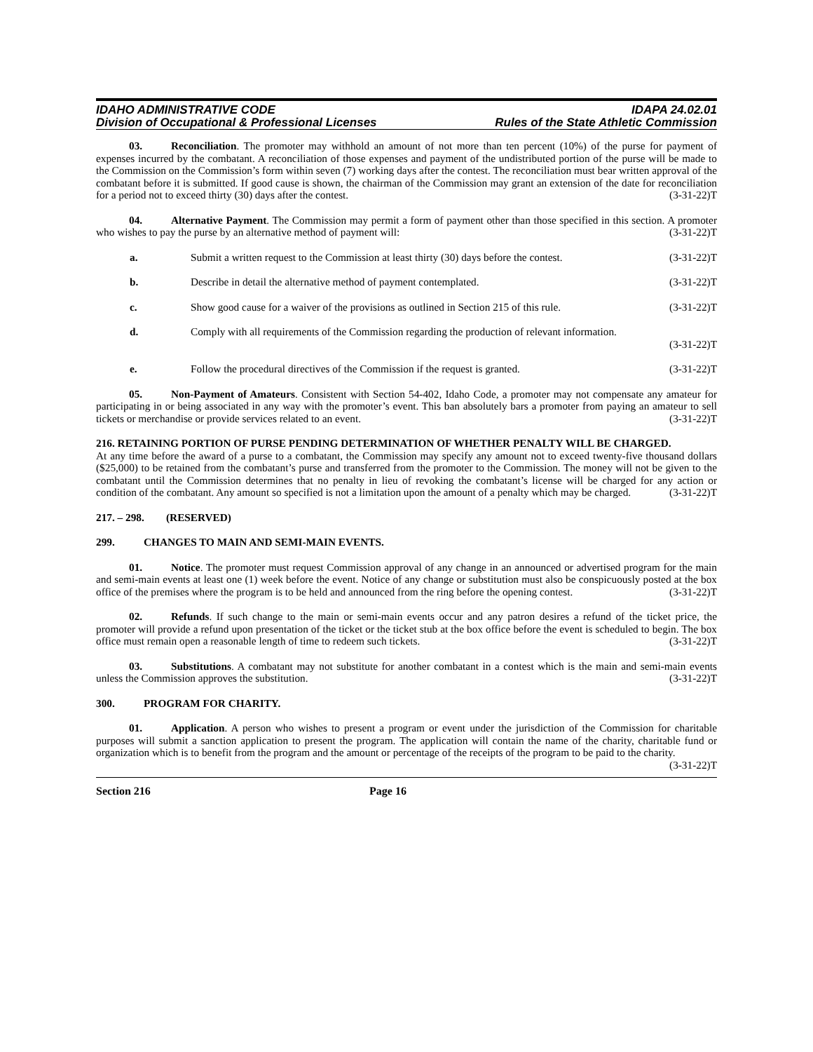IDAHO ADMINISTRATIVE CODE
Division of Occupational & Professional Licenses
IDAPA 24.02.01
Rules of the State Athletic Commission
03. Reconciliation. The promoter may withhold an amount of not more than ten percent (10%) of the purse for payment of expenses incurred by the combatant. A reconciliation of those expenses and payment of the undistributed portion of the purse will be made to the Commission on the Commission’s form within seven (7) working days after the contest. The reconciliation must bear written approval of the combatant before it is submitted. If good cause is shown, the chairman of the Commission may grant an extension of the date for reconciliation for a period not to exceed thirty (30) days after the contest. (3-31-22)T
04. Alternative Payment. The Commission may permit a form of payment other than those specified in this section. A promoter who wishes to pay the purse by an alternative method of payment will: (3-31-22)T
a. Submit a written request to the Commission at least thirty (30) days before the contest. (3-31-22)T
b. Describe in detail the alternative method of payment contemplated. (3-31-22)T
c. Show good cause for a waiver of the provisions as outlined in Section 215 of this rule. (3-31-22)T
d. Comply with all requirements of the Commission regarding the production of relevant information.
(3-31-22)T
e. Follow the procedural directives of the Commission if the request is granted. (3-31-22)T
05. Non-Payment of Amateurs. Consistent with Section 54-402, Idaho Code, a promoter may not compensate any amateur for participating in or being associated in any way with the promoter’s event. This ban absolutely bars a promoter from paying an amateur to sell tickets or merchandise or provide services related to an event. (3-31-22)T
216. RETAINING PORTION OF PURSE PENDING DETERMINATION OF WHETHER PENALTY WILL BE CHARGED.
At any time before the award of a purse to a combatant, the Commission may specify any amount not to exceed twenty-five thousand dollars ($25,000) to be retained from the combatant’s purse and transferred from the promoter to the Commission. The money will not be given to the combatant until the Commission determines that no penalty in lieu of revoking the combatant’s license will be charged for any action or condition of the combatant. Any amount so specified is not a limitation upon the amount of a penalty which may be charged. (3-31-22)T
217. – 298. (RESERVED)
299. CHANGES TO MAIN AND SEMI-MAIN EVENTS.
01. Notice. The promoter must request Commission approval of any change in an announced or advertised program for the main and semi-main events at least one (1) week before the event. Notice of any change or substitution must also be conspicuously posted at the box office of the premises where the program is to be held and announced from the ring before the opening contest. (3-31-22)T
02. Refunds. If such change to the main or semi-main events occur and any patron desires a refund of the ticket price, the promoter will provide a refund upon presentation of the ticket or the ticket stub at the box office before the event is scheduled to begin. The box office must remain open a reasonable length of time to redeem such tickets. (3-31-22)T
03. Substitutions. A combatant may not substitute for another combatant in a contest which is the main and semi-main events unless the Commission approves the substitution. (3-31-22)T
300. PROGRAM FOR CHARITY.
01. Application. A person who wishes to present a program or event under the jurisdiction of the Commission for charitable purposes will submit a sanction application to present the program. The application will contain the name of the charity, charitable fund or organization which is to benefit from the program and the amount or percentage of the receipts of the program to be paid to the charity. (3-31-22)T
Section 216 Page 16